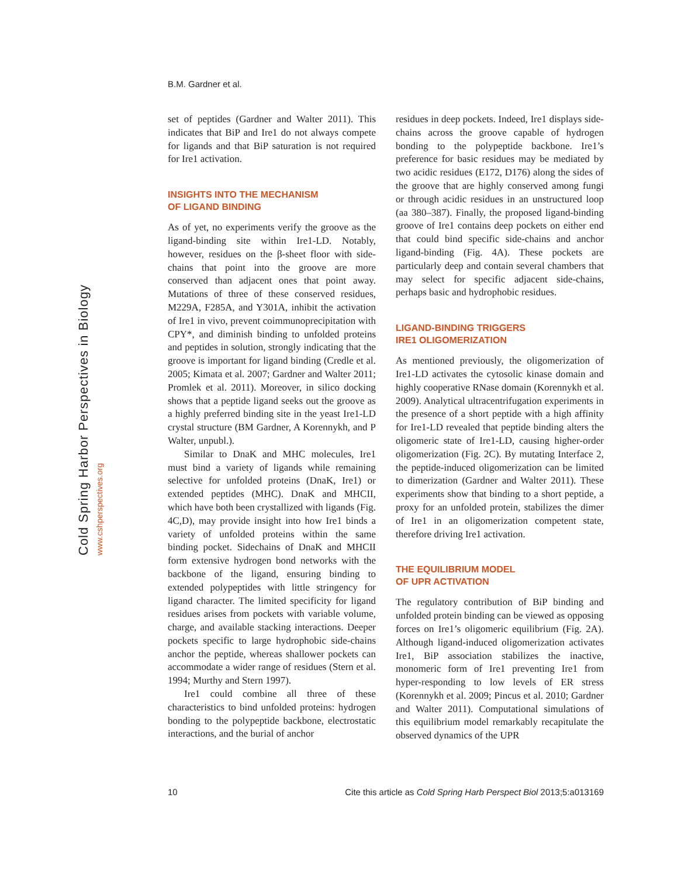B.M. Gardner et al.
Cold Spring Harbor Perspectives in Biology
www.cshperspectives.org
set of peptides (Gardner and Walter 2011). This indicates that BiP and Ire1 do not always compete for ligands and that BiP saturation is not required for Ire1 activation.
INSIGHTS INTO THE MECHANISM
OF LIGAND BINDING
As of yet, no experiments verify the groove as the ligand-binding site within Ire1-LD. Notably, however, residues on the β-sheet floor with side-chains that point into the groove are more conserved than adjacent ones that point away. Mutations of three of these conserved residues, M229A, F285A, and Y301A, inhibit the activation of Ire1 in vivo, prevent coimmunoprecipitation with CPY*, and diminish binding to unfolded proteins and peptides in solution, strongly indicating that the groove is important for ligand binding (Credle et al. 2005; Kimata et al. 2007; Gardner and Walter 2011; Promlek et al. 2011). Moreover, in silico docking shows that a peptide ligand seeks out the groove as a highly preferred binding site in the yeast Ire1-LD crystal structure (BM Gardner, A Korennykh, and P Walter, unpubl.).
Similar to DnaK and MHC molecules, Ire1 must bind a variety of ligands while remaining selective for unfolded proteins (DnaK, Ire1) or extended peptides (MHC). DnaK and MHCII, which have both been crystallized with ligands (Fig. 4C,D), may provide insight into how Ire1 binds a variety of unfolded proteins within the same binding pocket. Sidechains of DnaK and MHCII form extensive hydrogen bond networks with the backbone of the ligand, ensuring binding to extended polypeptides with little stringency for ligand character. The limited specificity for ligand residues arises from pockets with variable volume, charge, and available stacking interactions. Deeper pockets specific to large hydrophobic side-chains anchor the peptide, whereas shallower pockets can accommodate a wider range of residues (Stern et al. 1994; Murthy and Stern 1997).
Ire1 could combine all three of these characteristics to bind unfolded proteins: hydrogen bonding to the polypeptide backbone, electrostatic interactions, and the burial of anchor
residues in deep pockets. Indeed, Ire1 displays side-chains across the groove capable of hydrogen bonding to the polypeptide backbone. Ire1’s preference for basic residues may be mediated by two acidic residues (E172, D176) along the sides of the groove that are highly conserved among fungi or through acidic residues in an unstructured loop (aa 380–387). Finally, the proposed ligand-binding groove of Ire1 contains deep pockets on either end that could bind specific side-chains and anchor ligand-binding (Fig. 4A). These pockets are particularly deep and contain several chambers that may select for specific adjacent side-chains, perhaps basic and hydrophobic residues.
LIGAND-BINDING TRIGGERS
IRE1 OLIGOMERIZATION
As mentioned previously, the oligomerization of Ire1-LD activates the cytosolic kinase domain and highly cooperative RNase domain (Korennykh et al. 2009). Analytical ultracentrifugation experiments in the presence of a short peptide with a high affinity for Ire1-LD revealed that peptide binding alters the oligomeric state of Ire1-LD, causing higher-order oligomerization (Fig. 2C). By mutating Interface 2, the peptide-induced oligomerization can be limited to dimerization (Gardner and Walter 2011). These experiments show that binding to a short peptide, a proxy for an unfolded protein, stabilizes the dimer of Ire1 in an oligomerization competent state, therefore driving Ire1 activation.
THE EQUILIBRIUM MODEL
OF UPR ACTIVATION
The regulatory contribution of BiP binding and unfolded protein binding can be viewed as opposing forces on Ire1’s oligomeric equilibrium (Fig. 2A). Although ligand-induced oligomerization activates Ire1, BiP association stabilizes the inactive, monomeric form of Ire1 preventing Ire1 from hyper-responding to low levels of ER stress (Korennykh et al. 2009; Pincus et al. 2010; Gardner and Walter 2011). Computational simulations of this equilibrium model remarkably recapitulate the observed dynamics of the UPR
10 Cite this article as Cold Spring Harb Perspect Biol 2013;5:a013169